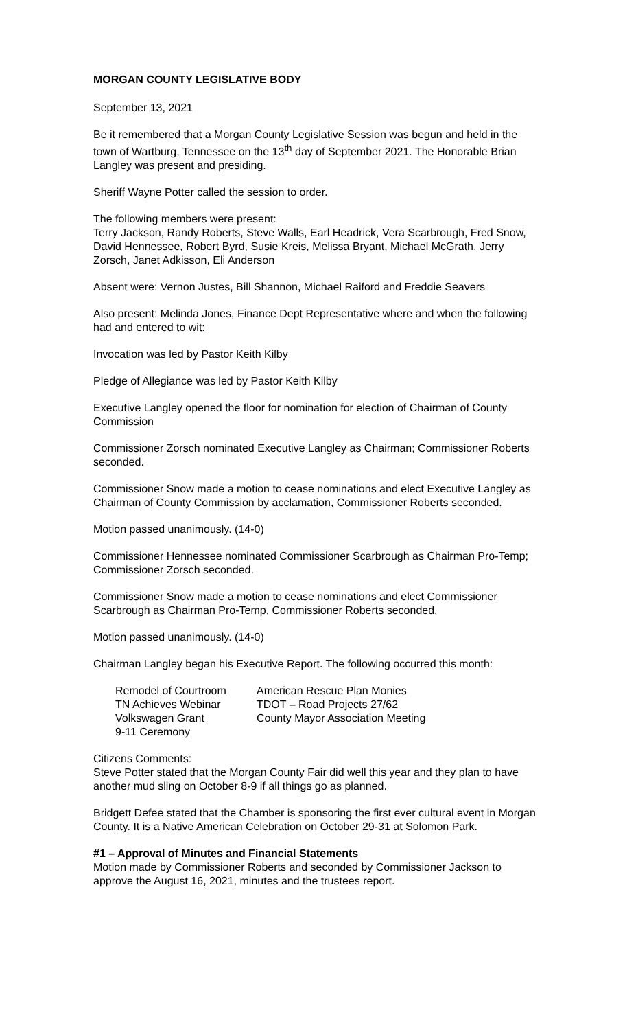MORGAN COUNTY LEGISLATIVE BODY
September 13, 2021
Be it remembered that a Morgan County Legislative Session was begun and held in the town of Wartburg, Tennessee on the 13<sup>th</sup> day of September 2021. The Honorable Brian Langley was present and presiding.
Sheriff Wayne Potter called the session to order.
The following members were present:
Terry Jackson, Randy Roberts, Steve Walls, Earl Headrick, Vera Scarbrough, Fred Snow, David Hennessee, Robert Byrd, Susie Kreis, Melissa Bryant, Michael McGrath, Jerry Zorsch, Janet Adkisson, Eli Anderson
Absent were: Vernon Justes, Bill Shannon, Michael Raiford and Freddie Seavers
Also present: Melinda Jones, Finance Dept Representative where and when the following had and entered to wit:
Invocation was led by Pastor Keith Kilby
Pledge of Allegiance was led by Pastor Keith Kilby
Executive Langley opened the floor for nomination for election of Chairman of County Commission
Commissioner Zorsch nominated Executive Langley as Chairman; Commissioner Roberts seconded.
Commissioner Snow made a motion to cease nominations and elect Executive Langley as Chairman of County Commission by acclamation, Commissioner Roberts seconded.
Motion passed unanimously. (14-0)
Commissioner Hennessee nominated Commissioner Scarbrough as Chairman Pro-Temp; Commissioner Zorsch seconded.
Commissioner Snow made a motion to cease nominations and elect Commissioner Scarbrough as Chairman Pro-Temp, Commissioner Roberts seconded.
Motion passed unanimously. (14-0)
Chairman Langley began his Executive Report. The following occurred this month:
| Remodel of Courtroom | American Rescue Plan Monies |
| TN Achieves Webinar | TDOT – Road Projects 27/62 |
| Volkswagen Grant | County Mayor Association Meeting |
| 9-11 Ceremony | |
Citizens Comments:
Steve Potter stated that the Morgan County Fair did well this year and they plan to have another mud sling on October 8-9 if all things go as planned.
Bridgett Defee stated that the Chamber is sponsoring the first ever cultural event in Morgan County. It is a Native American Celebration on October 29-31 at Solomon Park.
#1 – Approval of Minutes and Financial Statements
Motion made by Commissioner Roberts and seconded by Commissioner Jackson to approve the August 16, 2021, minutes and the trustees report.